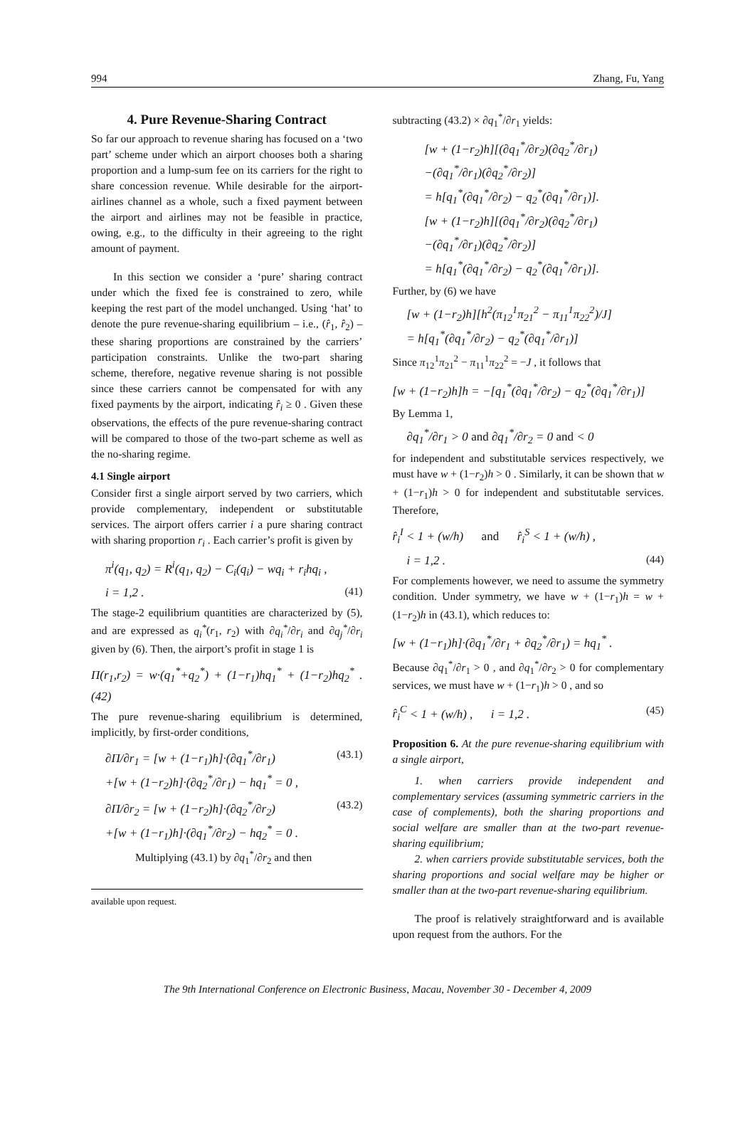994 Zhang, Fu, Yang
4. Pure Revenue-Sharing Contract
So far our approach to revenue sharing has focused on a ‘two part’ scheme under which an airport chooses both a sharing proportion and a lump-sum fee on its carriers for the right to share concession revenue. While desirable for the airport-airlines channel as a whole, such a fixed payment between the airport and airlines may not be feasible in practice, owing, e.g., to the difficulty in their agreeing to the right amount of payment.
In this section we consider a ‘pure’ sharing contract under which the fixed fee is constrained to zero, while keeping the rest part of the model unchanged. Using ‘hat’ to denote the pure revenue-sharing equilibrium – i.e., (r̂<sub>1</sub>, r̂<sub>2</sub>) – these sharing proportions are constrained by the carriers’ participation constraints. Unlike the two-part sharing scheme, therefore, negative revenue sharing is not possible since these carriers cannot be compensated for with any fixed payments by the airport, indicating r̂<sub>i</sub> ≥ 0 . Given these observations, the effects of the pure revenue-sharing contract will be compared to those of the two-part scheme as well as the no-sharing regime.
4.1 Single airport
Consider first a single airport served by two carriers, which provide complementary, independent or substitutable services. The airport offers carrier i a pure sharing contract with sharing proportion r<sub>i</sub> . Each carrier’s profit is given by
π<sup>i</sup>(q<sub>1</sub>, q<sub>2</sub>) = R<sup>i</sup>(q<sub>1</sub>, q<sub>2</sub>) − C<sub>i</sub>(q<sub>i</sub>) − wq<sub>i</sub> + r<sub>i</sub>hq<sub>i</sub> ,
i = 1,2 . (41)
The stage-2 equilibrium quantities are characterized by (5), and are expressed as q<sub>i</sub><sup>*</sup>(r<sub>1</sub>, r<sub>2</sub>) with ∂q<sub>i</sub><sup>*</sup>/∂r<sub>i</sub> and ∂q<sub>j</sub><sup>*</sup>/∂r<sub>i</sub> given by (6). Then, the airport’s profit in stage 1 is
Π(r<sub>1</sub>,r<sub>2</sub>) = w·(q<sub>1</sub><sup>*</sup>+q<sub>2</sub><sup>*</sup>) + (1−r<sub>1</sub>)hq<sub>1</sub><sup>*</sup> + (1−r<sub>2</sub>)hq<sub>2</sub><sup>*</sup> .(42)
The pure revenue-sharing equilibrium is determined, implicitly, by first-order conditions,
∂Π/∂r<sub>1</sub> = [w + (1−r<sub>1</sub>)h]·(∂q<sub>1</sub><sup>*</sup>/∂r<sub>1</sub>)
+[w + (1−r<sub>2</sub>)h]·(∂q<sub>2</sub><sup>*</sup>/∂r<sub>1</sub>) − hq<sub>1</sub><sup>*</sup> = 0 , (43.1)
∂Π/∂r<sub>2</sub> = [w + (1−r<sub>2</sub>)h]·(∂q<sub>2</sub><sup>*</sup>/∂r<sub>2</sub>)
+[w + (1−r<sub>1</sub>)h]·(∂q<sub>1</sub><sup>*</sup>/∂r<sub>2</sub>) − hq<sub>2</sub><sup>*</sup> = 0 . (43.2)
Multiplying (43.1) by ∂q<sub>1</sub><sup>*</sup>/∂r<sub>2</sub> and then
available upon request.
subtracting (43.2) × ∂q<sub>1</sub><sup>*</sup>/∂r<sub>1</sub> yields:
[w + (1−r<sub>2</sub>)h][(∂q<sub>1</sub><sup>*</sup>/∂r<sub>2</sub>)(∂q<sub>2</sub><sup>*</sup>/∂r<sub>1</sub>)
−(∂q<sub>1</sub><sup>*</sup>/∂r<sub>1</sub>)(∂q<sub>2</sub><sup>*</sup>/∂r<sub>2</sub>)]
= h[q<sub>1</sub><sup>*</sup>(∂q<sub>1</sub><sup>*</sup>/∂r<sub>2</sub>) − q<sub>2</sub><sup>*</sup>(∂q<sub>1</sub><sup>*</sup>/∂r<sub>1</sub>)].
[w + (1−r<sub>2</sub>)h][(∂q<sub>1</sub><sup>*</sup>/∂r<sub>2</sub>)(∂q<sub>2</sub><sup>*</sup>/∂r<sub>1</sub>)
−(∂q<sub>1</sub><sup>*</sup>/∂r<sub>1</sub>)(∂q<sub>2</sub><sup>*</sup>/∂r<sub>2</sub>)]
= h[q<sub>1</sub><sup>*</sup>(∂q<sub>1</sub><sup>*</sup>/∂r<sub>2</sub>) − q<sub>2</sub><sup>*</sup>(∂q<sub>1</sub><sup>*</sup>/∂r<sub>1</sub>)].
Further, by (6) we have
[w + (1−r<sub>2</sub>)h][h<sup>2</sup>(π<sub>12</sub><sup>1</sup>π<sub>21</sub><sup>2</sup> − π<sub>11</sub><sup>1</sup>π<sub>22</sub><sup>2</sup>)/J]
= h[q<sub>1</sub><sup>*</sup>(∂q<sub>1</sub><sup>*</sup>/∂r<sub>2</sub>) − q<sub>2</sub><sup>*</sup>(∂q<sub>1</sub><sup>*</sup>/∂r<sub>1</sub>)]
Since π<sub>12</sub><sup>1</sup>π<sub>21</sub><sup>2</sup> − π<sub>11</sub><sup>1</sup>π<sub>22</sub><sup>2</sup> = −J , it follows that
[w + (1−r<sub>2</sub>)h]h = −[q<sub>1</sub><sup>*</sup>(∂q<sub>1</sub><sup>*</sup>/∂r<sub>2</sub>) − q<sub>2</sub><sup>*</sup>(∂q<sub>1</sub><sup>*</sup>/∂r<sub>1</sub>)]
By Lemma 1,
∂q<sub>1</sub><sup>*</sup>/∂r<sub>1</sub> > 0 and ∂q<sub>1</sub><sup>*</sup>/∂r<sub>2</sub> = 0 and < 0
for independent and substitutable services respectively, we must have w + (1−r<sub>2</sub>)h > 0 . Similarly, it can be shown that w + (1−r<sub>1</sub>)h > 0 for independent and substitutable services. Therefore,
r̂<sub>i</sub><sup>I</sup> < 1 + (w/h) and r̂<sub>i</sub><sup>S</sup> < 1 + (w/h) ,
i = 1,2 . (44)
For complements however, we need to assume the symmetry condition. Under symmetry, we have w + (1−r<sub>1</sub>)h = w + (1−r<sub>2</sub>)h in (43.1), which reduces to:
[w + (1−r<sub>1</sub>)h]·(∂q<sub>1</sub><sup>*</sup>/∂r<sub>1</sub> + ∂q<sub>2</sub><sup>*</sup>/∂r<sub>1</sub>) = hq<sub>1</sub><sup>*</sup> .
Because ∂q<sub>1</sub><sup>*</sup>/∂r<sub>1</sub> > 0 , and ∂q<sub>1</sub><sup>*</sup>/∂r<sub>2</sub> > 0 for complementary services, we must have w + (1−r<sub>1</sub>)h > 0 , and so
r̂<sub>i</sub><sup>C</sup> < 1 + (w/h) , i = 1,2 . (45)
Proposition 6. At the pure revenue-sharing equilibrium with a single airport,
1. when carriers provide independent and complementary services (assuming symmetric carriers in the case of complements), both the sharing proportions and social welfare are smaller than at the two-part revenue-sharing equilibrium;
2. when carriers provide substitutable services, both the sharing proportions and social welfare may be higher or smaller than at the two-part revenue-sharing equilibrium.
The proof is relatively straightforward and is available upon request from the authors. For the
The 9th International Conference on Electronic Business, Macau, November 30 - December 4, 2009